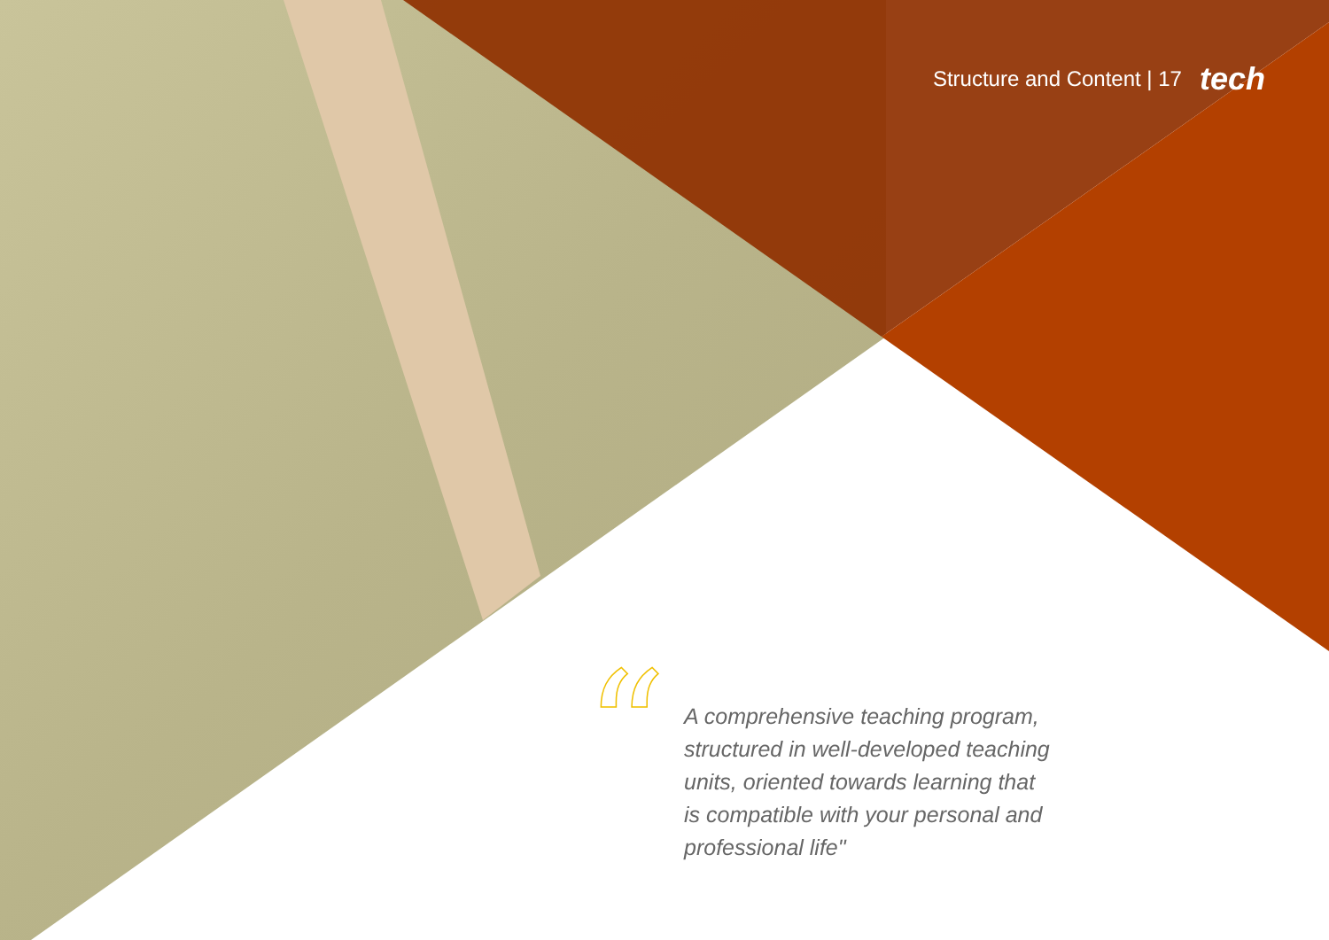Structure and Content | 17 tech
“
A comprehensive teaching program, structured in well-developed teaching units, oriented towards learning that is compatible with your personal and professional life"